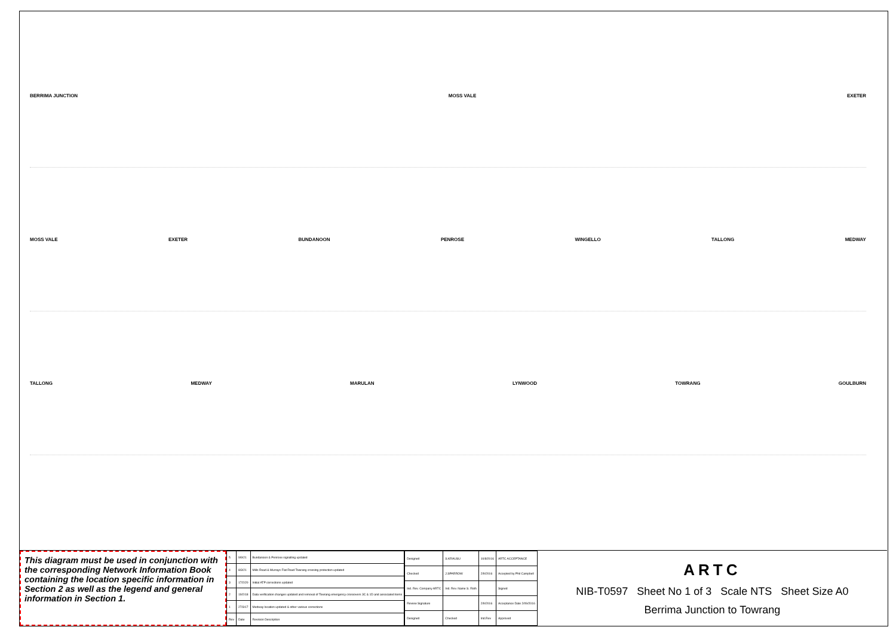BERRIMA JUNCTION MOSS VALE EXETER
MOSS VALE EXETER BUNDANOON PENROSE WINGELLO TALLONG MEDWAY
TALLONG MEDWAY MARULAN LYNWOOD TOWRANG GOULBURN
This diagram must be used in conjunction with the corresponding Network Information Book containing the location specific information in Section 2 as well as the legend and general information in Section 1.
| 5 | 9/9/21 | Bundanoon & Penrose signalling updated |
| 4 | 8/3/21 | Mills Road & Murrays Flat Road Towrang crossing protection updated |
| 3 | 17/2/20 | Initial ATP corrections updated |
| 2 | 19/2/18 | Data verification changes updated and removal of Towrang emergency crossovers 3C & 1D and associated items |
| 1 | 27/3/17 | Medway location updated & other various corrections |
| Rev | Date | Revision Description |
| Designed | S.KRAUSU | 10/8/2016 | ARTC ACCEPTANCE |
| Checked | J.SPARROW | 2/9/2016 | Accepted by Phil Campbell |
| Ind. Rev. Company ARTC | Ind. Rev. Name S. Roth | | Signed |
| Review Signature | | 2/9/2016 | Acceptance Date 2/09/2016 |
| Designed | Checked | Ind.Rev | Approved |
ARTC
NIB-T0597 Sheet No 1 of 3 Scale NTS Sheet Size A0
Berrima Junction to Towrang